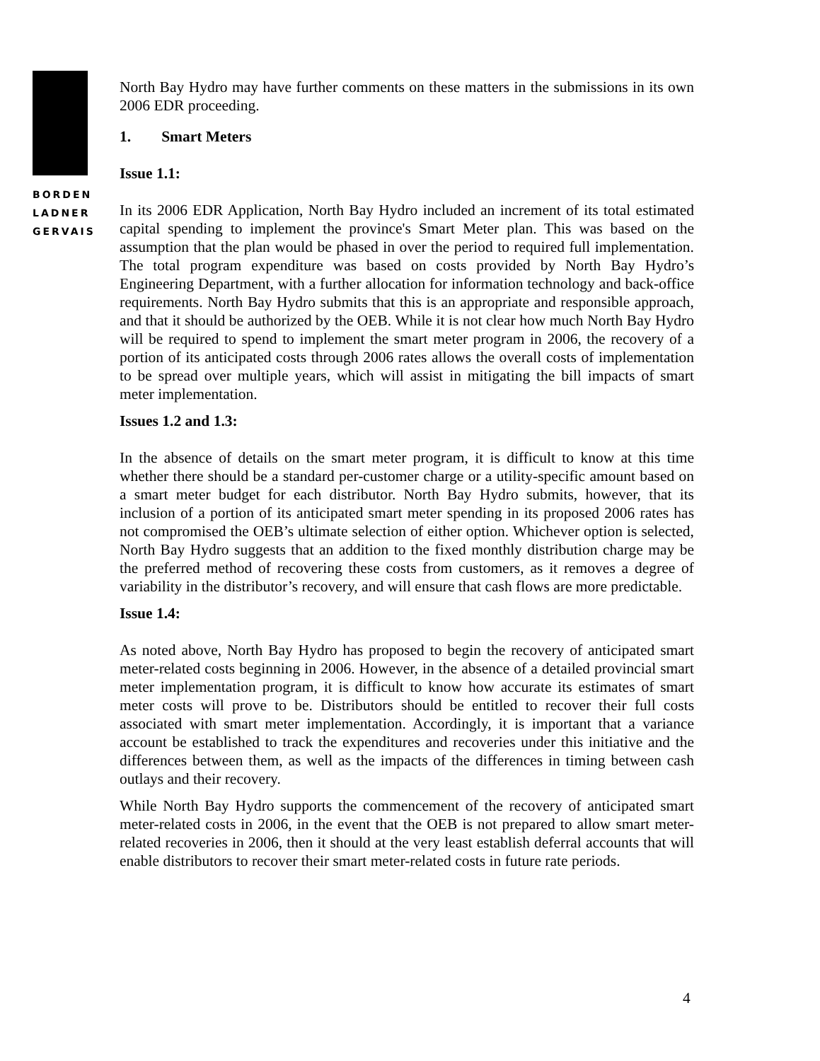BORDEN
LADNER
GERVAIS
North Bay Hydro may have further comments on these matters in the submissions in its own 2006 EDR proceeding.
1. Smart Meters
Issue 1.1:
In its 2006 EDR Application, North Bay Hydro included an increment of its total estimated capital spending to implement the province's Smart Meter plan. This was based on the assumption that the plan would be phased in over the period to required full implementation. The total program expenditure was based on costs provided by North Bay Hydro’s Engineering Department, with a further allocation for information technology and back-office requirements. North Bay Hydro submits that this is an appropriate and responsible approach, and that it should be authorized by the OEB. While it is not clear how much North Bay Hydro will be required to spend to implement the smart meter program in 2006, the recovery of a portion of its anticipated costs through 2006 rates allows the overall costs of implementation to be spread over multiple years, which will assist in mitigating the bill impacts of smart meter implementation.
Issues 1.2 and 1.3:
In the absence of details on the smart meter program, it is difficult to know at this time whether there should be a standard per-customer charge or a utility-specific amount based on a smart meter budget for each distributor. North Bay Hydro submits, however, that its inclusion of a portion of its anticipated smart meter spending in its proposed 2006 rates has not compromised the OEB’s ultimate selection of either option. Whichever option is selected, North Bay Hydro suggests that an addition to the fixed monthly distribution charge may be the preferred method of recovering these costs from customers, as it removes a degree of variability in the distributor’s recovery, and will ensure that cash flows are more predictable.
Issue 1.4:
As noted above, North Bay Hydro has proposed to begin the recovery of anticipated smart meter-related costs beginning in 2006. However, in the absence of a detailed provincial smart meter implementation program, it is difficult to know how accurate its estimates of smart meter costs will prove to be. Distributors should be entitled to recover their full costs associated with smart meter implementation. Accordingly, it is important that a variance account be established to track the expenditures and recoveries under this initiative and the differences between them, as well as the impacts of the differences in timing between cash outlays and their recovery.
While North Bay Hydro supports the commencement of the recovery of anticipated smart meter-related costs in 2006, in the event that the OEB is not prepared to allow smart meter-related recoveries in 2006, then it should at the very least establish deferral accounts that will enable distributors to recover their smart meter-related costs in future rate periods.
4